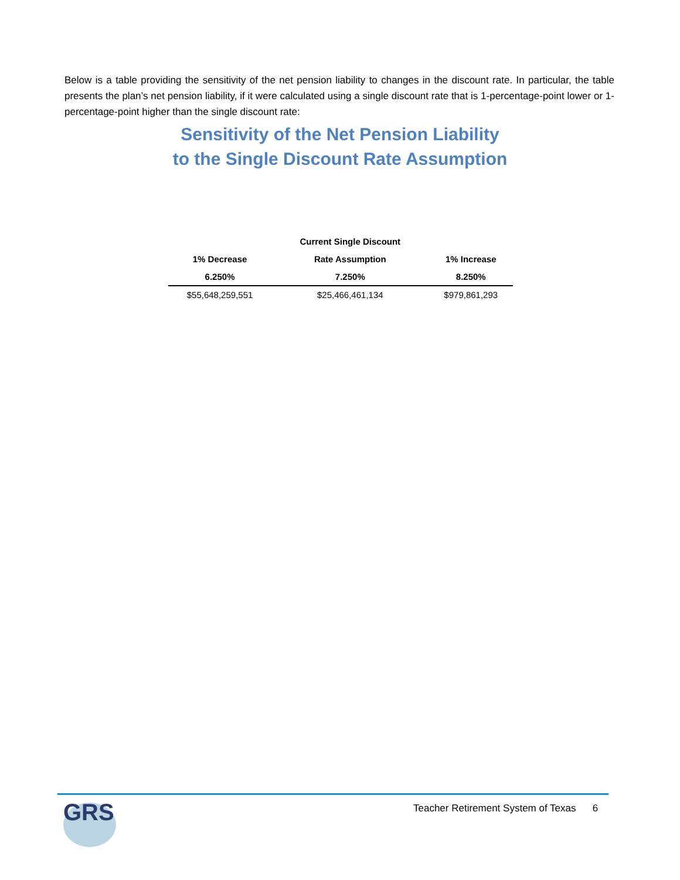Below is a table providing the sensitivity of the net pension liability to changes in the discount rate. In particular, the table presents the plan’s net pension liability, if it were calculated using a single discount rate that is 1-percentage-point lower or 1-percentage-point higher than the single discount rate:
Sensitivity of the Net Pension Liability
to the Single Discount Rate Assumption
| | Current Single Discount | |
| --- | --- | --- |
| 1% Decrease | Rate Assumption | 1% Increase |
| 6.250% | 7.250% | 8.250% |
| $55,648,259,551 | $25,466,461,134 | $979,861,293 |
GRS
Teacher Retirement System of Texas 6